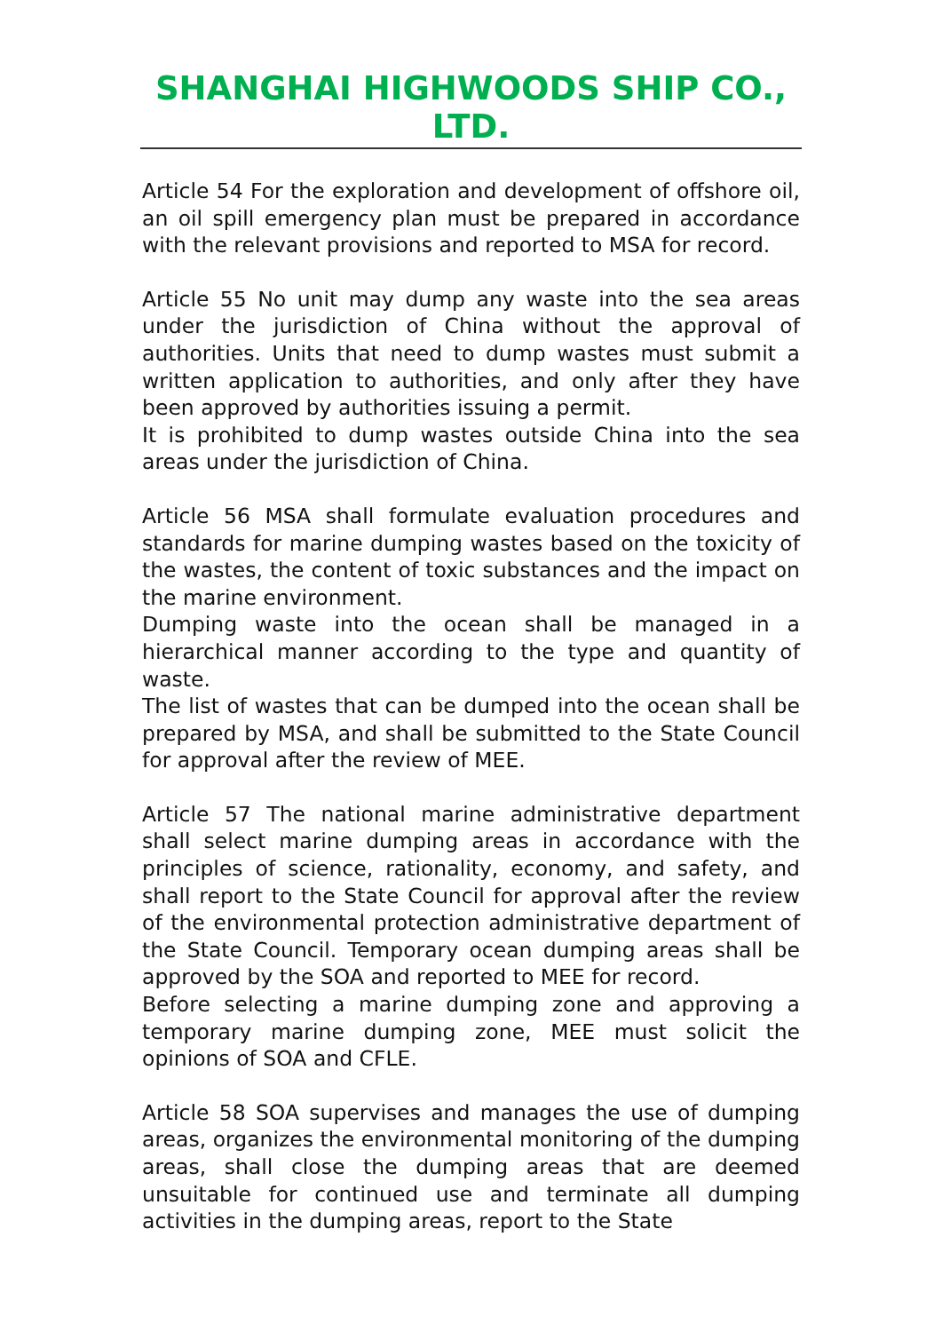SHANGHAI HIGHWOODS SHIP CO., LTD.
Article 54 For the exploration and development of offshore oil, an oil spill emergency plan must be prepared in accordance with the relevant provisions and reported to MSA for record.
Article 55 No unit may dump any waste into the sea areas under the jurisdiction of China without the approval of authorities. Units that need to dump wastes must submit a written application to authorities, and only after they have been approved by authorities issuing a permit.
It is prohibited to dump wastes outside China into the sea areas under the jurisdiction of China.
Article 56 MSA shall formulate evaluation procedures and standards for marine dumping wastes based on the toxicity of the wastes, the content of toxic substances and the impact on the marine environment.
Dumping waste into the ocean shall be managed in a hierarchical manner according to the type and quantity of waste.
The list of wastes that can be dumped into the ocean shall be prepared by MSA, and shall be submitted to the State Council for approval after the review of MEE.
Article 57 The national marine administrative department shall select marine dumping areas in accordance with the principles of science, rationality, economy, and safety, and shall report to the State Council for approval after the review of the environmental protection administrative department of the State Council. Temporary ocean dumping areas shall be approved by the SOA and reported to MEE for record.
Before selecting a marine dumping zone and approving a temporary marine dumping zone, MEE must solicit the opinions of SOA and CFLE.
Article 58 SOA supervises and manages the use of dumping areas, organizes the environmental monitoring of the dumping areas, shall close the dumping areas that are deemed unsuitable for continued use and terminate all dumping activities in the dumping areas, report to the State